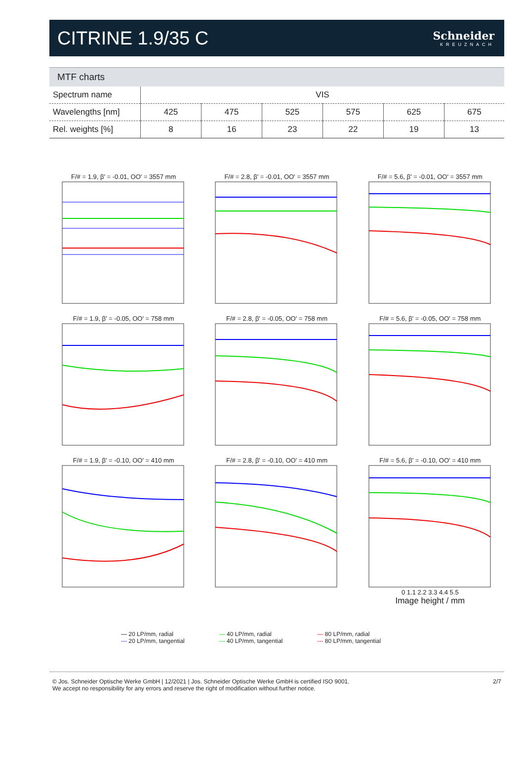CITRINE 1.9/35 C
Schneider
KREUZNACH
MTF charts
| Spectrum name | VIS | | | | | |
| Wavelengths [nm] | 425 | 475 | 525 | 575 | 625 | 675 |
| Rel. weights [%] | 8 | 16 | 23 | 22 | 19 | 13 |
F/# = 1.9, β' = -0.01, OO' = 3557 mm
F/# = 2.8, β' = -0.01, OO' = 3557 mm
F/# = 5.6, β' = -0.01, OO' = 3557 mm
F/# = 1.9, β' = -0.05, OO' = 758 mm
F/# = 2.8, β' = -0.05, OO' = 758 mm
F/# = 5.6, β' = -0.05, OO' = 758 mm
F/# = 1.9, β' = -0.10, OO' = 410 mm
F/# = 2.8, β' = -0.10, OO' = 410 mm
F/# = 5.6, β' = -0.10, OO' = 410 mm
0 1.1 2.2 3.3 4.4 5.5
Image height / mm
— 20 LP/mm, radial
--- 20 LP/mm, tangential
— 40 LP/mm, radial
--- 40 LP/mm, tangential
— 80 LP/mm, radial
--- 80 LP/mm, tangential
© Jos. Schneider Optische Werke GmbH | 12/2021 | Jos. Schneider Optische Werke GmbH is certified ISO 9001.
We accept no responsibility for any errors and reserve the right of modification without further notice.
2/7